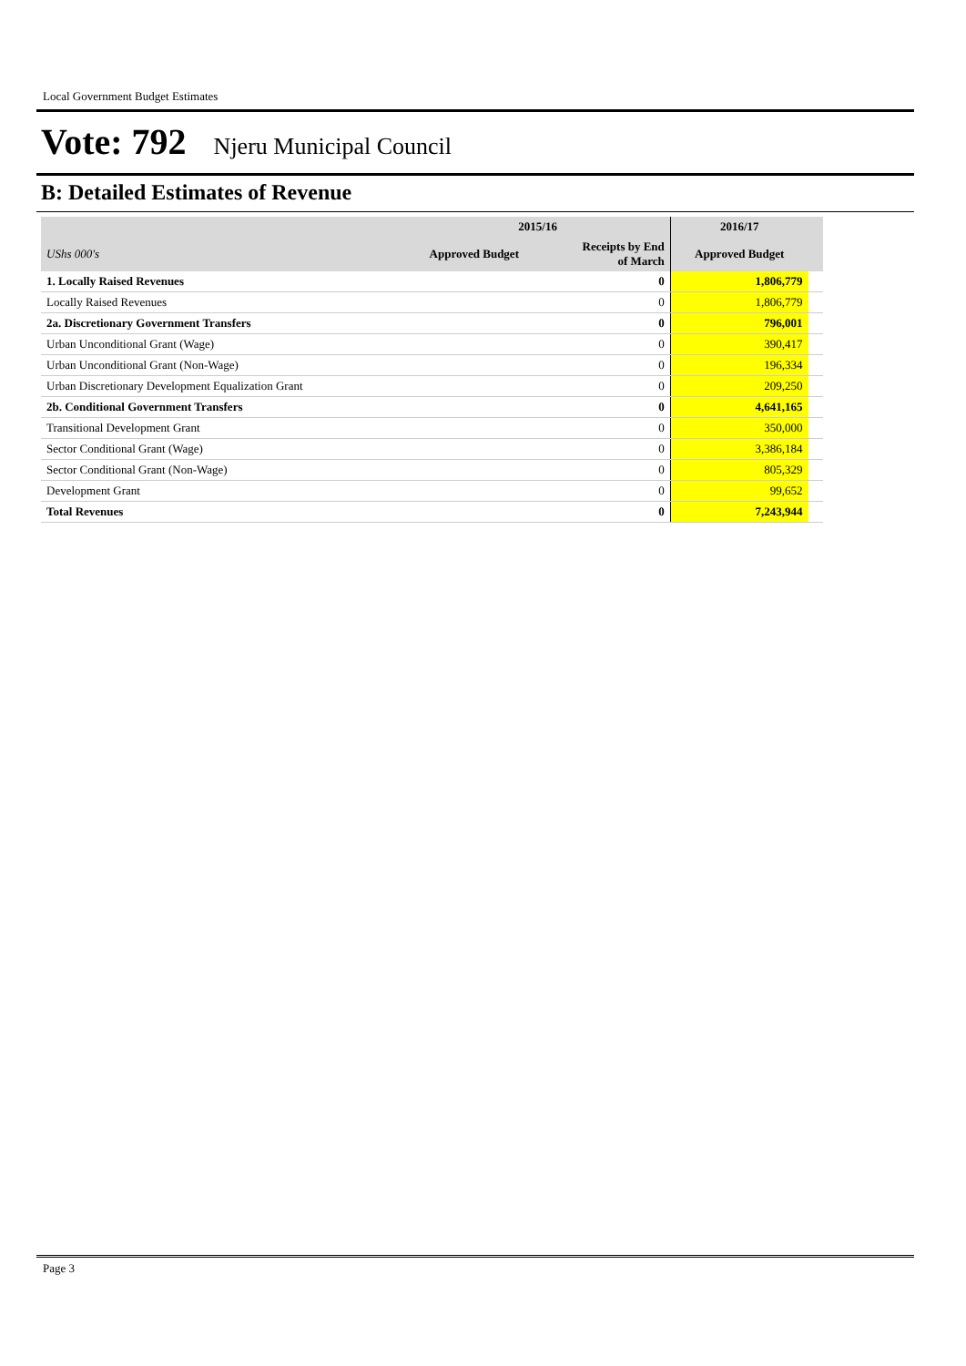Local Government Budget Estimates
Vote: 792 Njeru Municipal Council
B: Detailed Estimates of Revenue
| | 2015/16 | | 2016/17 | |
| --- | --- | --- | --- | --- |
| UShs 000's | Approved Budget | Receipts by End of March | Approved Budget | |
| 1. Locally Raised Revenues | | 0 | 1,806,779 | |
| Locally Raised Revenues | | 0 | 1,806,779 | |
| 2a. Discretionary Government Transfers | | 0 | 796,001 | |
| Urban Unconditional Grant (Wage) | | 0 | 390,417 | |
| Urban Unconditional Grant (Non-Wage) | | 0 | 196,334 | |
| Urban Discretionary Development Equalization Grant | | 0 | 209,250 | |
| 2b. Conditional Government Transfers | | 0 | 4,641,165 | |
| Transitional Development Grant | | 0 | 350,000 | |
| Sector Conditional Grant (Wage) | | 0 | 3,386,184 | |
| Sector Conditional Grant (Non-Wage) | | 0 | 805,329 | |
| Development Grant | | 0 | 99,652 | |
| Total Revenues | | 0 | 7,243,944 | |
Page 3